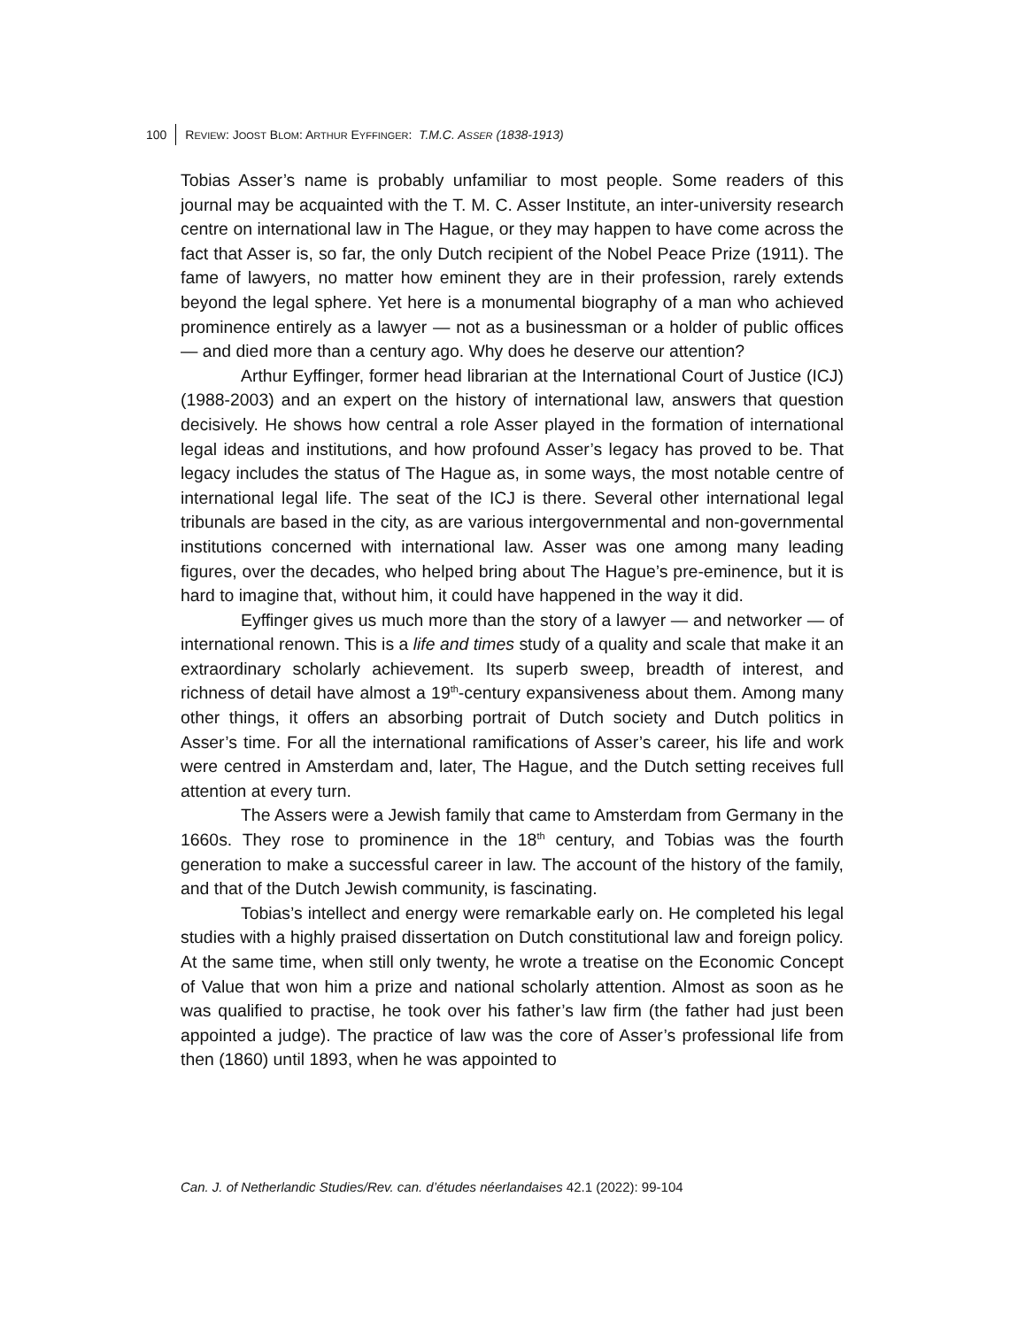100 REVIEW: JOOST BLOM: ARTHUR EYFFINGER: T.M.C. ASSER (1838-1913)
Tobias Asser’s name is probably unfamiliar to most people. Some readers of this journal may be acquainted with the T. M. C. Asser Institute, an inter-university research centre on international law in The Hague, or they may happen to have come across the fact that Asser is, so far, the only Dutch recipient of the Nobel Peace Prize (1911). The fame of lawyers, no matter how eminent they are in their profession, rarely extends beyond the legal sphere. Yet here is a monumental biography of a man who achieved prominence entirely as a lawyer — not as a businessman or a holder of public offices — and died more than a century ago. Why does he deserve our attention?
Arthur Eyffinger, former head librarian at the International Court of Justice (ICJ) (1988-2003) and an expert on the history of international law, answers that question decisively. He shows how central a role Asser played in the formation of international legal ideas and institutions, and how profound Asser’s legacy has proved to be. That legacy includes the status of The Hague as, in some ways, the most notable centre of international legal life. The seat of the ICJ is there. Several other international legal tribunals are based in the city, as are various intergovernmental and non-governmental institutions concerned with international law. Asser was one among many leading figures, over the decades, who helped bring about The Hague’s pre-eminence, but it is hard to imagine that, without him, it could have happened in the way it did.
Eyffinger gives us much more than the story of a lawyer — and networker — of international renown. This is a life and times study of a quality and scale that make it an extraordinary scholarly achievement. Its superb sweep, breadth of interest, and richness of detail have almost a 19<sup>th</sup>-century expansiveness about them. Among many other things, it offers an absorbing portrait of Dutch society and Dutch politics in Asser’s time. For all the international ramifications of Asser’s career, his life and work were centred in Amsterdam and, later, The Hague, and the Dutch setting receives full attention at every turn.
The Assers were a Jewish family that came to Amsterdam from Germany in the 1660s. They rose to prominence in the 18<sup>th</sup> century, and Tobias was the fourth generation to make a successful career in law. The account of the history of the family, and that of the Dutch Jewish community, is fascinating.
Tobias’s intellect and energy were remarkable early on. He completed his legal studies with a highly praised dissertation on Dutch constitutional law and foreign policy. At the same time, when still only twenty, he wrote a treatise on the Economic Concept of Value that won him a prize and national scholarly attention. Almost as soon as he was qualified to practise, he took over his father’s law firm (the father had just been appointed a judge). The practice of law was the core of Asser’s professional life from then (1860) until 1893, when he was appointed to
Can. J. of Netherlandic Studies/Rev. can. d’études néerlandaises 42.1 (2022): 99-104